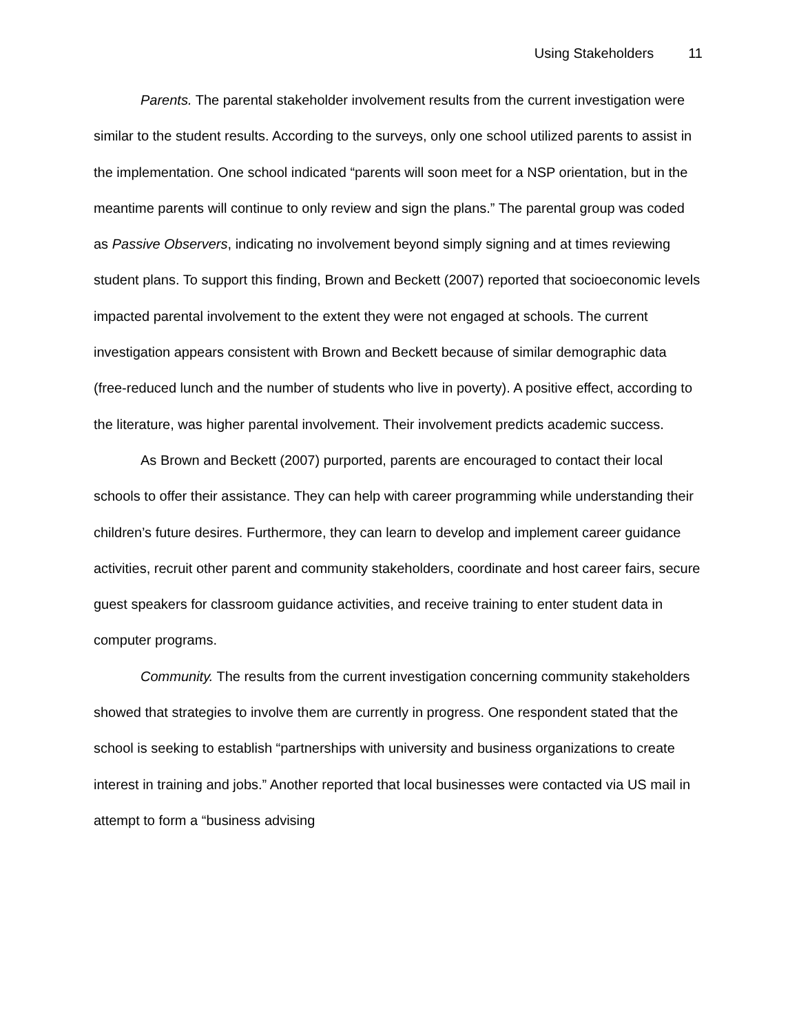Using Stakeholders 11
Parents. The parental stakeholder involvement results from the current investigation were similar to the student results. According to the surveys, only one school utilized parents to assist in the implementation. One school indicated “parents will soon meet for a NSP orientation, but in the meantime parents will continue to only review and sign the plans.” The parental group was coded as Passive Observers, indicating no involvement beyond simply signing and at times reviewing student plans. To support this finding, Brown and Beckett (2007) reported that socioeconomic levels impacted parental involvement to the extent they were not engaged at schools. The current investigation appears consistent with Brown and Beckett because of similar demographic data (free-reduced lunch and the number of students who live in poverty). A positive effect, according to the literature, was higher parental involvement. Their involvement predicts academic success.
As Brown and Beckett (2007) purported, parents are encouraged to contact their local schools to offer their assistance. They can help with career programming while understanding their children’s future desires. Furthermore, they can learn to develop and implement career guidance activities, recruit other parent and community stakeholders, coordinate and host career fairs, secure guest speakers for classroom guidance activities, and receive training to enter student data in computer programs.
Community. The results from the current investigation concerning community stakeholders showed that strategies to involve them are currently in progress. One respondent stated that the school is seeking to establish “partnerships with university and business organizations to create interest in training and jobs.” Another reported that local businesses were contacted via US mail in attempt to form a “business advising